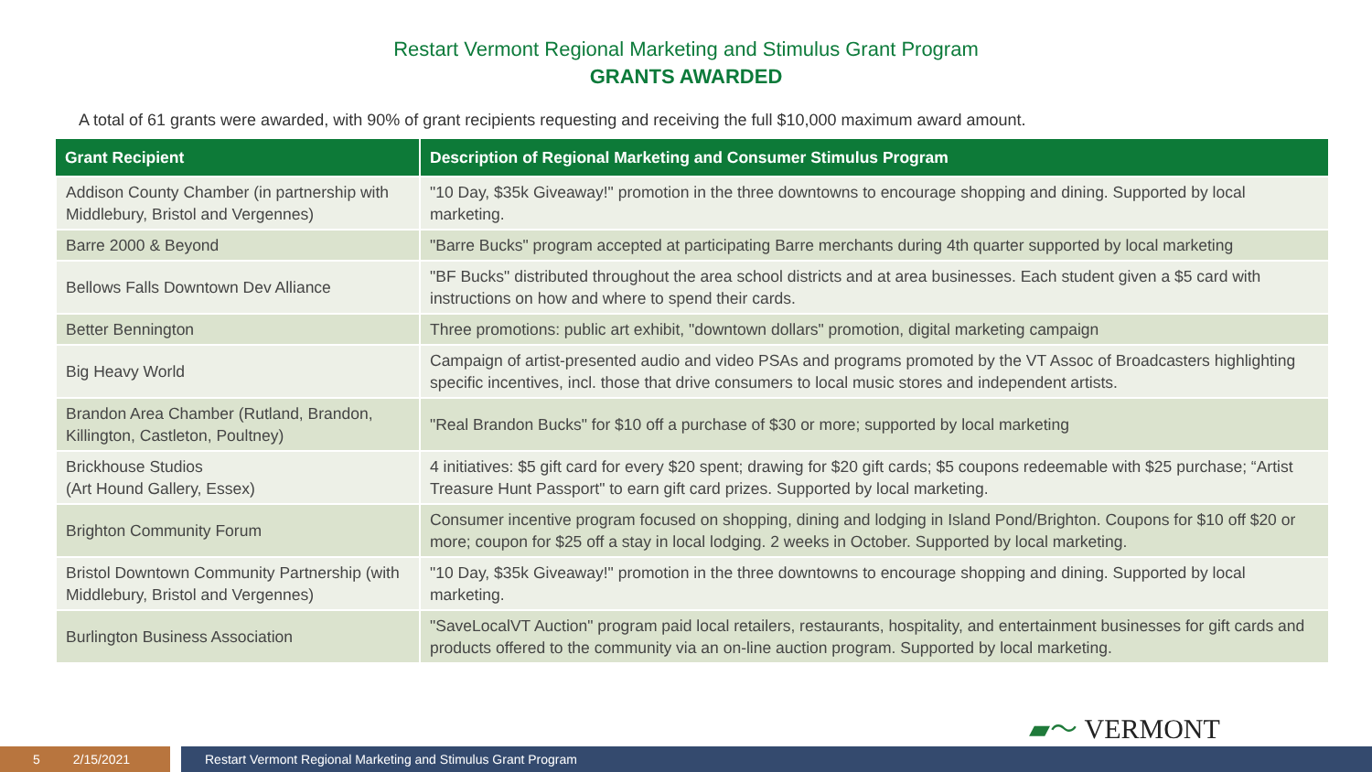Restart Vermont Regional Marketing and Stimulus Grant Program
GRANTS AWARDED
A total of 61 grants were awarded, with 90% of grant recipients requesting and receiving the full $10,000 maximum award amount.
| Grant Recipient | Description of Regional Marketing and Consumer Stimulus Program |
| --- | --- |
| Addison County Chamber (in partnership with Middlebury, Bristol and Vergennes) | "10 Day, $35k Giveaway!" promotion in the three downtowns to encourage shopping and dining. Supported by local marketing. |
| Barre 2000 & Beyond | "Barre Bucks" program accepted at participating Barre merchants during 4th quarter supported by local marketing |
| Bellows Falls Downtown Dev Alliance | "BF Bucks" distributed throughout the area school districts and at area businesses. Each student given a $5 card with instructions on how and where to spend their cards. |
| Better Bennington | Three promotions: public art exhibit, "downtown dollars" promotion, digital marketing campaign |
| Big Heavy World | Campaign of artist-presented audio and video PSAs and programs promoted by the VT Assoc of Broadcasters highlighting specific incentives, incl. those that drive consumers to local music stores and independent artists. |
| Brandon Area Chamber (Rutland, Brandon, Killington, Castleton, Poultney) | "Real Brandon Bucks" for $10 off a purchase of $30 or more; supported by local marketing |
| Brickhouse Studios (Art Hound Gallery, Essex) | 4 initiatives: $5 gift card for every $20 spent; drawing for $20 gift cards; $5 coupons redeemable with $25 purchase; “Artist Treasure Hunt Passport" to earn gift card prizes. Supported by local marketing. |
| Brighton Community Forum | Consumer incentive program focused on shopping, dining and lodging in Island Pond/Brighton. Coupons for $10 off $20 or more; coupon for $25 off a stay in local lodging. 2 weeks in October. Supported by local marketing. |
| Bristol Downtown Community Partnership (with Middlebury, Bristol and Vergennes) | "10 Day, $35k Giveaway!" promotion in the three downtowns to encourage shopping and dining. Supported by local marketing. |
| Burlington Business Association | "SaveLocalVT Auction" program paid local retailers, restaurants, hospitality, and entertainment businesses for gift cards and products offered to the community via an on-line auction program. Supported by local marketing. |
▰〜 VERMONT
5 2/15/2021
Restart Vermont Regional Marketing and Stimulus Grant Program